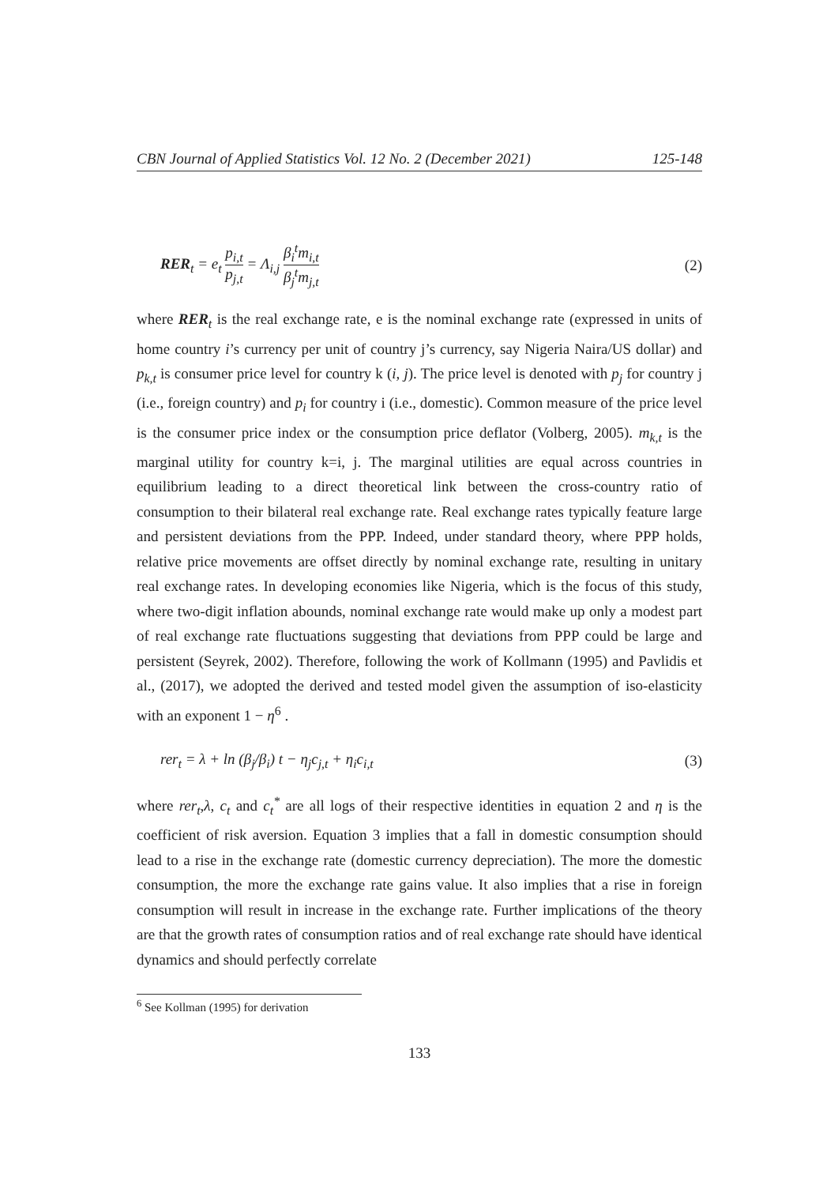CBN Journal of Applied Statistics Vol. 12 No. 2 (December 2021) 125-148
RER<sub>t</sub> = e<sub>t</sub> p<sub>i,t</sub> p<sub>j,t</sub> = Λ<sub>i,j</sub> β<sub>i</sub><sup>t</sup>m<sub>i,t</sub> β<sub>j</sub><sup>t</sup>m<sub>j,t</sub> (2)
where RER<sub>t</sub> is the real exchange rate, e is the nominal exchange rate (expressed in units of home country i’s currency per unit of country j’s currency, say Nigeria Naira/US dollar) and p<sub>k,t</sub> is consumer price level for country k (i, j). The price level is denoted with p<sub>j</sub> for country j (i.e., foreign country) and p<sub>i</sub> for country i (i.e., domestic). Common measure of the price level is the consumer price index or the consumption price deflator (Volberg, 2005). m<sub>k,t</sub> is the marginal utility for country k=i, j. The marginal utilities are equal across countries in equilibrium leading to a direct theoretical link between the cross-country ratio of consumption to their bilateral real exchange rate. Real exchange rates typically feature large and persistent deviations from the PPP. Indeed, under standard theory, where PPP holds, relative price movements are offset directly by nominal exchange rate, resulting in unitary real exchange rates. In developing economies like Nigeria, which is the focus of this study, where two-digit inflation abounds, nominal exchange rate would make up only a modest part of real exchange rate fluctuations suggesting that deviations from PPP could be large and persistent (Seyrek, 2002). Therefore, following the work of Kollmann (1995) and Pavlidis et al., (2017), we adopted the derived and tested model given the assumption of iso-elasticity with an exponent 1 − η<sup>6</sup> .
rer<sub>t</sub> = λ + ln (β<sub>j</sub>/β<sub>i</sub>) t − η<sub>j</sub>c<sub>j,t</sub> + η<sub>i</sub>c<sub>i,t</sub> (3)
where rer<sub>t</sub>,λ, c<sub>t</sub> and c<sub>t</sub><sup>*</sup> are all logs of their respective identities in equation 2 and η is the coefficient of risk aversion. Equation 3 implies that a fall in domestic consumption should lead to a rise in the exchange rate (domestic currency depreciation). The more the domestic consumption, the more the exchange rate gains value. It also implies that a rise in foreign consumption will result in increase in the exchange rate. Further implications of the theory are that the growth rates of consumption ratios and of real exchange rate should have identical dynamics and should perfectly correlate
<sup>6</sup> See Kollman (1995) for derivation
133